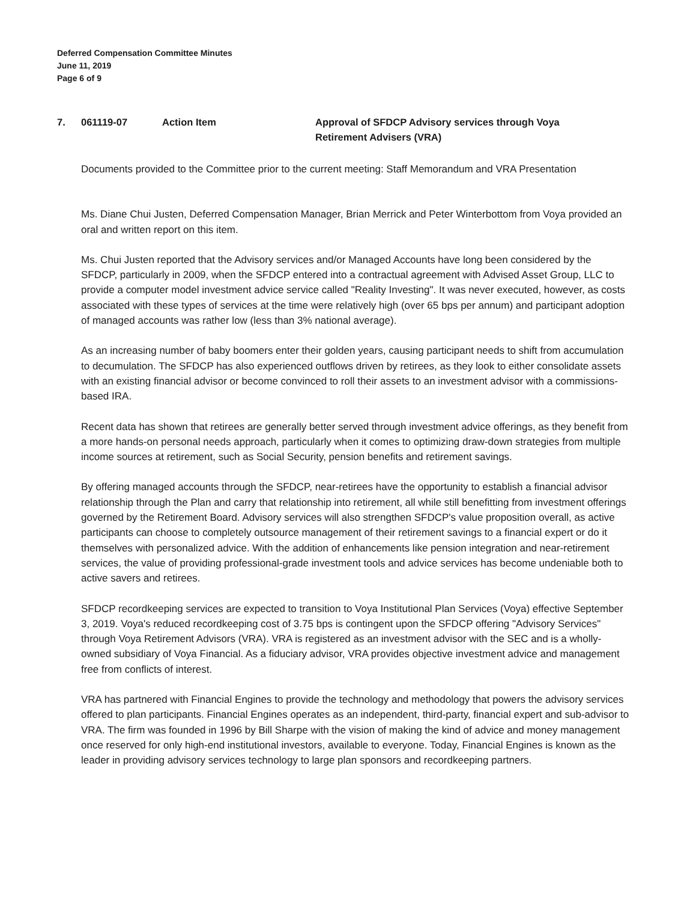Deferred Compensation Committee Minutes
June 11, 2019
Page 6 of 9
7. 061119-07 Action Item Approval of SFDCP Advisory services through Voya Retirement Advisers (VRA)
Documents provided to the Committee prior to the current meeting: Staff Memorandum and VRA Presentation
Ms. Diane Chui Justen, Deferred Compensation Manager, Brian Merrick and Peter Winterbottom from Voya provided an oral and written report on this item.
Ms. Chui Justen reported that the Advisory services and/or Managed Accounts have long been considered by the SFDCP, particularly in 2009, when the SFDCP entered into a contractual agreement with Advised Asset Group, LLC to provide a computer model investment advice service called "Reality Investing". It was never executed, however, as costs associated with these types of services at the time were relatively high (over 65 bps per annum) and participant adoption of managed accounts was rather low (less than 3% national average).
As an increasing number of baby boomers enter their golden years, causing participant needs to shift from accumulation to decumulation. The SFDCP has also experienced outflows driven by retirees, as they look to either consolidate assets with an existing financial advisor or become convinced to roll their assets to an investment advisor with a commissions-based IRA.
Recent data has shown that retirees are generally better served through investment advice offerings, as they benefit from a more hands-on personal needs approach, particularly when it comes to optimizing draw-down strategies from multiple income sources at retirement, such as Social Security, pension benefits and retirement savings.
By offering managed accounts through the SFDCP, near-retirees have the opportunity to establish a financial advisor relationship through the Plan and carry that relationship into retirement, all while still benefitting from investment offerings governed by the Retirement Board. Advisory services will also strengthen SFDCP's value proposition overall, as active participants can choose to completely outsource management of their retirement savings to a financial expert or do it themselves with personalized advice. With the addition of enhancements like pension integration and near-retirement services, the value of providing professional-grade investment tools and advice services has become undeniable both to active savers and retirees.
SFDCP recordkeeping services are expected to transition to Voya Institutional Plan Services (Voya) effective September 3, 2019. Voya's reduced recordkeeping cost of 3.75 bps is contingent upon the SFDCP offering "Advisory Services" through Voya Retirement Advisors (VRA). VRA is registered as an investment advisor with the SEC and is a wholly-owned subsidiary of Voya Financial. As a fiduciary advisor, VRA provides objective investment advice and management free from conflicts of interest.
VRA has partnered with Financial Engines to provide the technology and methodology that powers the advisory services offered to plan participants. Financial Engines operates as an independent, third-party, financial expert and sub-advisor to VRA. The firm was founded in 1996 by Bill Sharpe with the vision of making the kind of advice and money management once reserved for only high-end institutional investors, available to everyone. Today, Financial Engines is known as the leader in providing advisory services technology to large plan sponsors and recordkeeping partners.